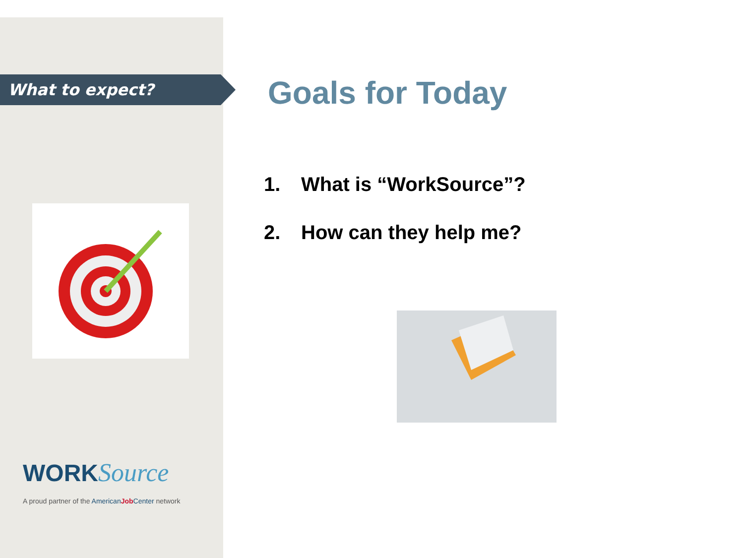What to expect?
WORK Source
A proud partner of the American Job Center network
Goals for Today
1. What is “WorkSource”?
2. How can they help me?